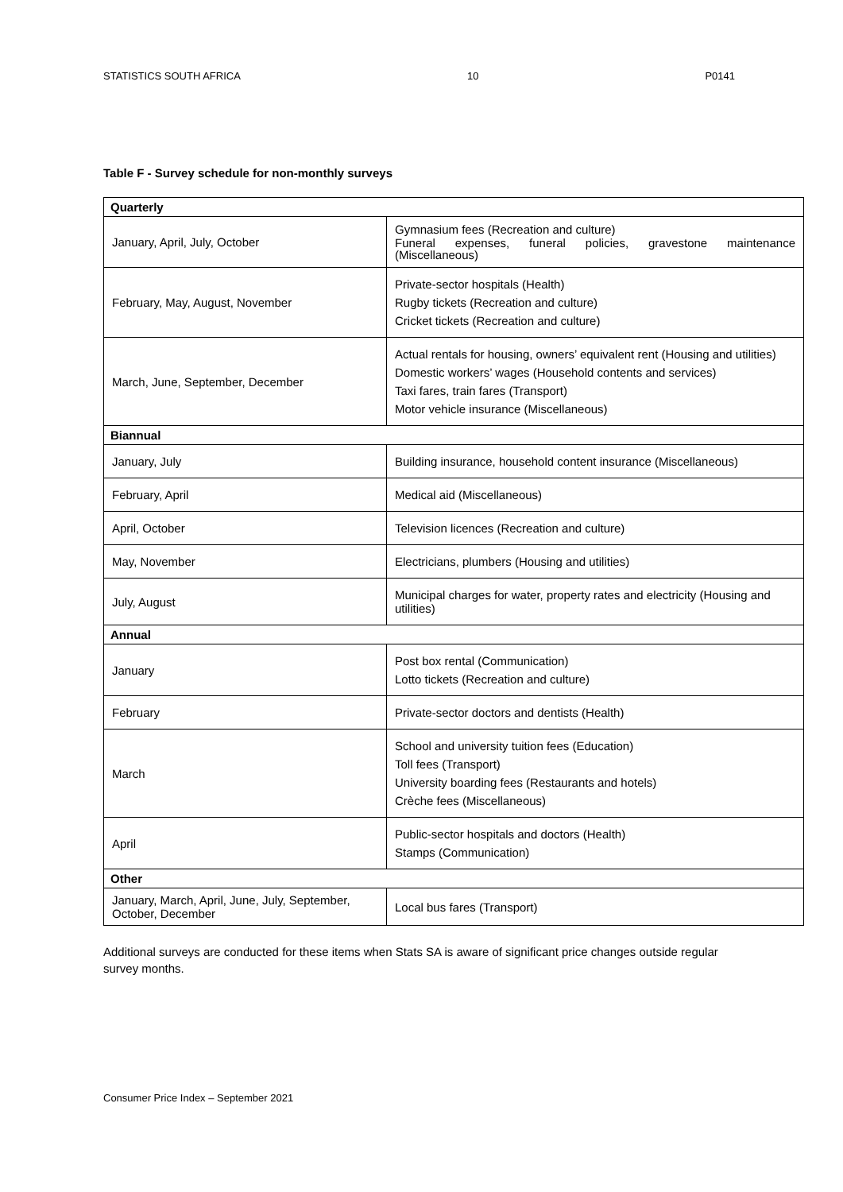STATISTICS SOUTH AFRICA 10 P0141
Table F - Survey schedule for non-monthly surveys
| Quarterly | |
| --- | --- |
| January, April, July, October | Gymnasium fees (Recreation and culture) Funeral expenses, funeral policies, gravestone maintenance (Miscellaneous) |
| February, May, August, November | Private-sector hospitals (Health) Rugby tickets (Recreation and culture) Cricket tickets (Recreation and culture) |
| March, June, September, December | Actual rentals for housing, owners’ equivalent rent (Housing and utilities) Domestic workers’ wages (Household contents and services) Taxi fares, train fares (Transport) Motor vehicle insurance (Miscellaneous) |
| Biannual | |
| January, July | Building insurance, household content insurance (Miscellaneous) |
| February, April | Medical aid (Miscellaneous) |
| April, October | Television licences (Recreation and culture) |
| May, November | Electricians, plumbers (Housing and utilities) |
| July, August | Municipal charges for water, property rates and electricity (Housing and utilities) |
| Annual | |
| January | Post box rental (Communication) Lotto tickets (Recreation and culture) |
| February | Private-sector doctors and dentists (Health) |
| March | School and university tuition fees (Education) Toll fees (Transport) University boarding fees (Restaurants and hotels) Crèche fees (Miscellaneous) |
| April | Public-sector hospitals and doctors (Health) Stamps (Communication) |
| Other | |
| January, March, April, June, July, September, October, December | Local bus fares (Transport) |
Additional surveys are conducted for these items when Stats SA is aware of significant price changes outside regular survey months.
Consumer Price Index – September 2021